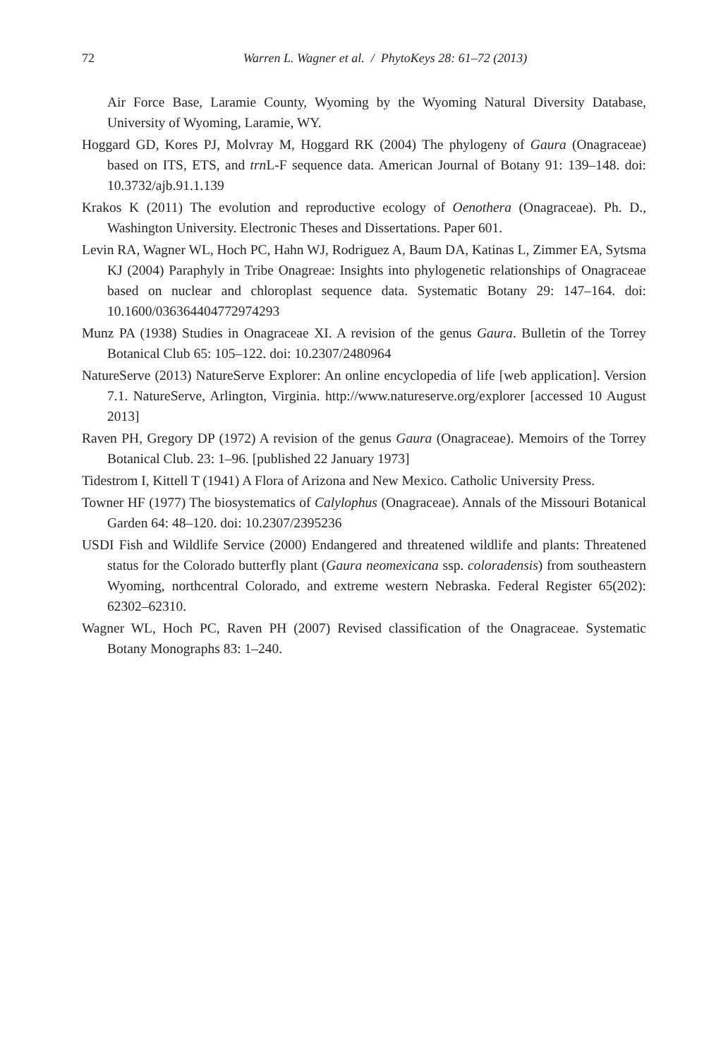72
Warren L. Wagner et al. / PhytoKeys 28: 61–72 (2013)
Air Force Base, Laramie County, Wyoming by the Wyoming Natural Diversity Database, University of Wyoming, Laramie, WY.
Hoggard GD, Kores PJ, Molvray M, Hoggard RK (2004) The phylogeny of Gaura (Onagraceae) based on ITS, ETS, and trn L-F sequence data. American Journal of Botany 91: 139–148. doi: 10.3732/ajb.91.1.139
Krakos K (2011) The evolution and reproductive ecology of Oenothera (Onagraceae). Ph. D., Washington University. Electronic Theses and Dissertations. Paper 601.
Levin RA, Wagner WL, Hoch PC, Hahn WJ, Rodriguez A, Baum DA, Katinas L, Zimmer EA, Sytsma KJ (2004) Paraphyly in Tribe Onagreae: Insights into phylogenetic relationships of Onagraceae based on nuclear and chloroplast sequence data. Systematic Botany 29: 147–164. doi: 10.1600/036364404772974293
Munz PA (1938) Studies in Onagraceae XI. A revision of the genus Gaura. Bulletin of the Torrey Botanical Club 65: 105–122. doi: 10.2307/2480964
NatureServe (2013) NatureServe Explorer: An online encyclopedia of life [web application]. Version 7.1. NatureServe, Arlington, Virginia. http://www.natureserve.org/explorer [accessed 10 August 2013]
Raven PH, Gregory DP (1972) A revision of the genus Gaura (Onagraceae). Memoirs of the Torrey Botanical Club. 23: 1–96. [published 22 January 1973]
Tidestrom I, Kittell T (1941) A Flora of Arizona and New Mexico. Catholic University Press.
Towner HF (1977) The biosystematics of Calylophus (Onagraceae). Annals of the Missouri Botanical Garden 64: 48–120. doi: 10.2307/2395236
USDI Fish and Wildlife Service (2000) Endangered and threatened wildlife and plants: Threatened status for the Colorado butterfly plant (Gaura neomexicana ssp. coloradensis) from southeastern Wyoming, northcentral Colorado, and extreme western Nebraska. Federal Register 65(202): 62302–62310.
Wagner WL, Hoch PC, Raven PH (2007) Revised classification of the Onagraceae. Systematic Botany Monographs 83: 1–240.